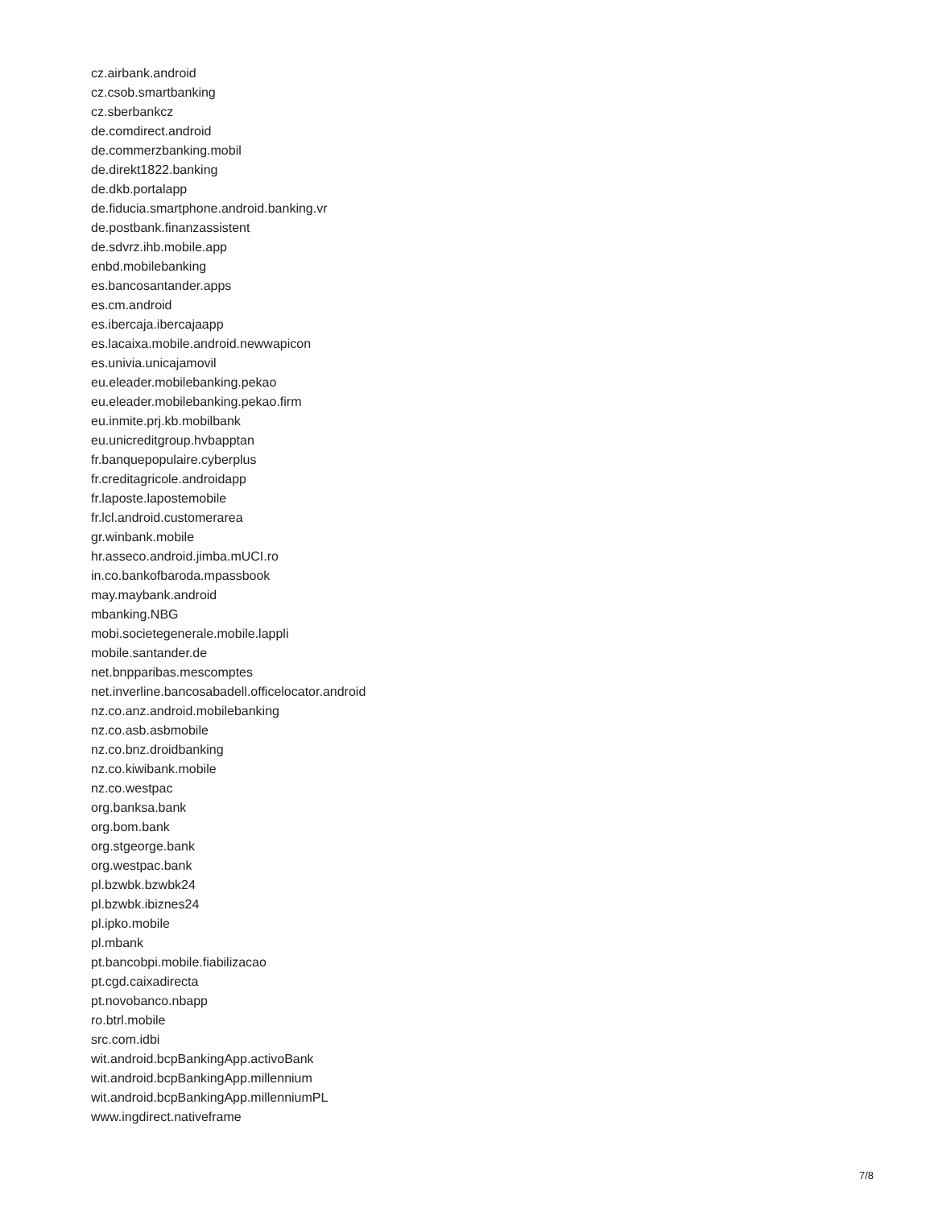cz.airbank.android
cz.csob.smartbanking
cz.sberbankcz
de.comdirect.android
de.commerzbanking.mobil
de.direkt1822.banking
de.dkb.portalapp
de.fiducia.smartphone.android.banking.vr
de.postbank.finanzassistent
de.sdvrz.ihb.mobile.app
enbd.mobilebanking
es.bancosantander.apps
es.cm.android
es.ibercaja.ibercajaapp
es.lacaixa.mobile.android.newwapicon
es.univia.unicajamovil
eu.eleader.mobilebanking.pekao
eu.eleader.mobilebanking.pekao.firm
eu.inmite.prj.kb.mobilbank
eu.unicreditgroup.hvbapptan
fr.banquepopulaire.cyberplus
fr.creditagricole.androidapp
fr.laposte.lapostemobile
fr.lcl.android.customerarea
gr.winbank.mobile
hr.asseco.android.jimba.mUCI.ro
in.co.bankofbaroda.mpassbook
may.maybank.android
mbanking.NBG
mobi.societegenerale.mobile.lappli
mobile.santander.de
net.bnpparibas.mescomptes
net.inverline.bancosabadell.officelocator.android
nz.co.anz.android.mobilebanking
nz.co.asb.asbmobile
nz.co.bnz.droidbanking
nz.co.kiwibank.mobile
nz.co.westpac
org.banksa.bank
org.bom.bank
org.stgeorge.bank
org.westpac.bank
pl.bzwbk.bzwbk24
pl.bzwbk.ibiznes24
pl.ipko.mobile
pl.mbank
pt.bancobpi.mobile.fiabilizacao
pt.cgd.caixadirecta
pt.novobanco.nbapp
ro.btrl.mobile
src.com.idbi
wit.android.bcpBankingApp.activoBank
wit.android.bcpBankingApp.millennium
wit.android.bcpBankingApp.millenniumPL
www.ingdirect.nativeframe
7/8